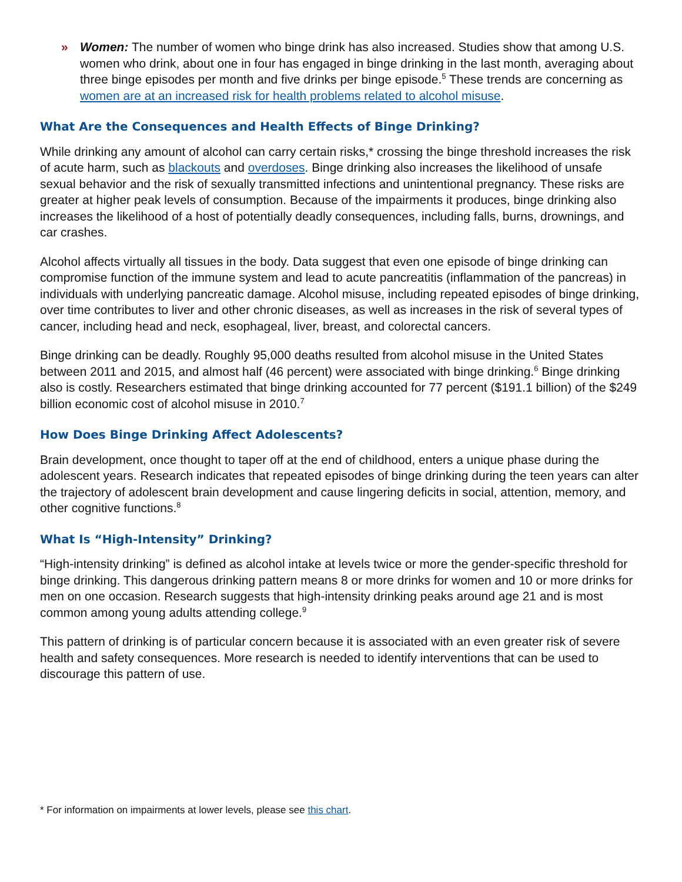» Women: The number of women who binge drink has also increased. Studies show that among U.S. women who drink, about one in four has engaged in binge drinking in the last month, averaging about three binge episodes per month and five drinks per binge episode.<sup>5</sup> These trends are concerning as women are at an increased risk for health problems related to alcohol misuse.
What Are the Consequences and Health Effects of Binge Drinking?
While drinking any amount of alcohol can carry certain risks,* crossing the binge threshold increases the risk of acute harm, such as blackouts and overdoses. Binge drinking also increases the likelihood of unsafe sexual behavior and the risk of sexually transmitted infections and unintentional pregnancy. These risks are greater at higher peak levels of consumption. Because of the impairments it produces, binge drinking also increases the likelihood of a host of potentially deadly consequences, including falls, burns, drownings, and car crashes.
Alcohol affects virtually all tissues in the body. Data suggest that even one episode of binge drinking can compromise function of the immune system and lead to acute pancreatitis (inflammation of the pancreas) in individuals with underlying pancreatic damage. Alcohol misuse, including repeated episodes of binge drinking, over time contributes to liver and other chronic diseases, as well as increases in the risk of several types of cancer, including head and neck, esophageal, liver, breast, and colorectal cancers.
Binge drinking can be deadly. Roughly 95,000 deaths resulted from alcohol misuse in the United States between 2011 and 2015, and almost half (46 percent) were associated with binge drinking.<sup>6</sup> Binge drinking also is costly. Researchers estimated that binge drinking accounted for 77 percent ($191.1 billion) of the $249 billion economic cost of alcohol misuse in 2010.<sup>7</sup>
How Does Binge Drinking Affect Adolescents?
Brain development, once thought to taper off at the end of childhood, enters a unique phase during the adolescent years. Research indicates that repeated episodes of binge drinking during the teen years can alter the trajectory of adolescent brain development and cause lingering deficits in social, attention, memory, and other cognitive functions.<sup>8</sup>
What Is “High-Intensity” Drinking?
“High-intensity drinking” is defined as alcohol intake at levels twice or more the gender-specific threshold for binge drinking. This dangerous drinking pattern means 8 or more drinks for women and 10 or more drinks for men on one occasion. Research suggests that high-intensity drinking peaks around age 21 and is most common among young adults attending college.<sup>9</sup>
This pattern of drinking is of particular concern because it is associated with an even greater risk of severe health and safety consequences. More research is needed to identify interventions that can be used to discourage this pattern of use.
* For information on impairments at lower levels, please see this chart.